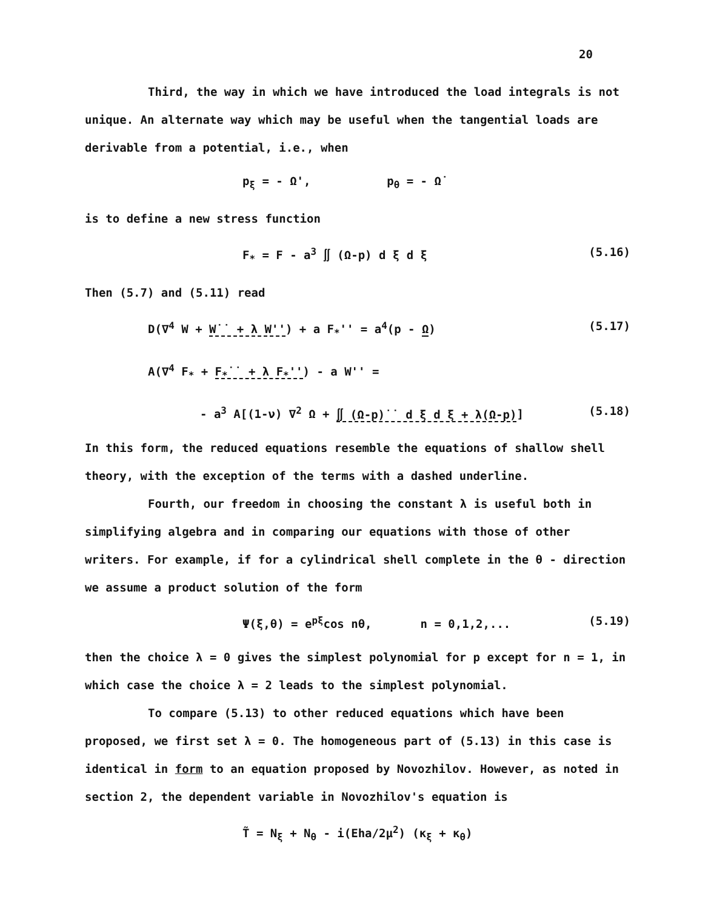20
Third, the way in which we have introduced the load integrals is not unique. An alternate way which may be useful when the tangential loads are derivable from a potential, i.e., when
p<sub>ξ</sub> = - Ω', p<sub>θ</sub> = - Ω˙
is to define a new stress function
F<sub>*</sub> = F - a<sup>3</sup> ∬ (Ω-p) d ξ d ξ (5.16)
Then (5.7) and (5.11) read
D(∇<sup>4</sup> W + W˙˙ + λ W'') + a F<sub>*</sub>'' = a<sup>4</sup>(p - Ω) (5.17)
A(∇<sup>4</sup> F<sub>*</sub> + F<sub>*</sub>˙˙ + λ F<sub>*</sub>'') - a W'' =
- a<sup>3</sup> A[(1-ν) ∇<sup>2</sup> Ω + ∬ (Ω-p)˙˙ d ξ d ξ + λ(Ω-p)] (5.18)
In this form, the reduced equations resemble the equations of shallow shell theory, with the exception of the terms with a dashed underline.
Fourth, our freedom in choosing the constant λ is useful both in simplifying algebra and in comparing our equations with those of other writers. For example, if for a cylindrical shell complete in the θ - direction we assume a product solution of the form
Ψ(ξ,θ) = e<sup>pξ</sup>cos nθ, n = 0,1,2,... (5.19)
then the choice λ = 0 gives the simplest polynomial for p except for n = 1, in which case the choice λ = 2 leads to the simplest polynomial.
To compare (5.13) to other reduced equations which have been proposed, we first set λ = 0. The homogeneous part of (5.13) in this case is identical in form to an equation proposed by Novozhilov. However, as noted in section 2, the dependent variable in Novozhilov's equation is
T̃ = N<sub>ξ</sub> + N<sub>θ</sub> - i(Eha/2μ<sup>2</sup>) (κ<sub>ξ</sub> + κ<sub>θ</sub>)